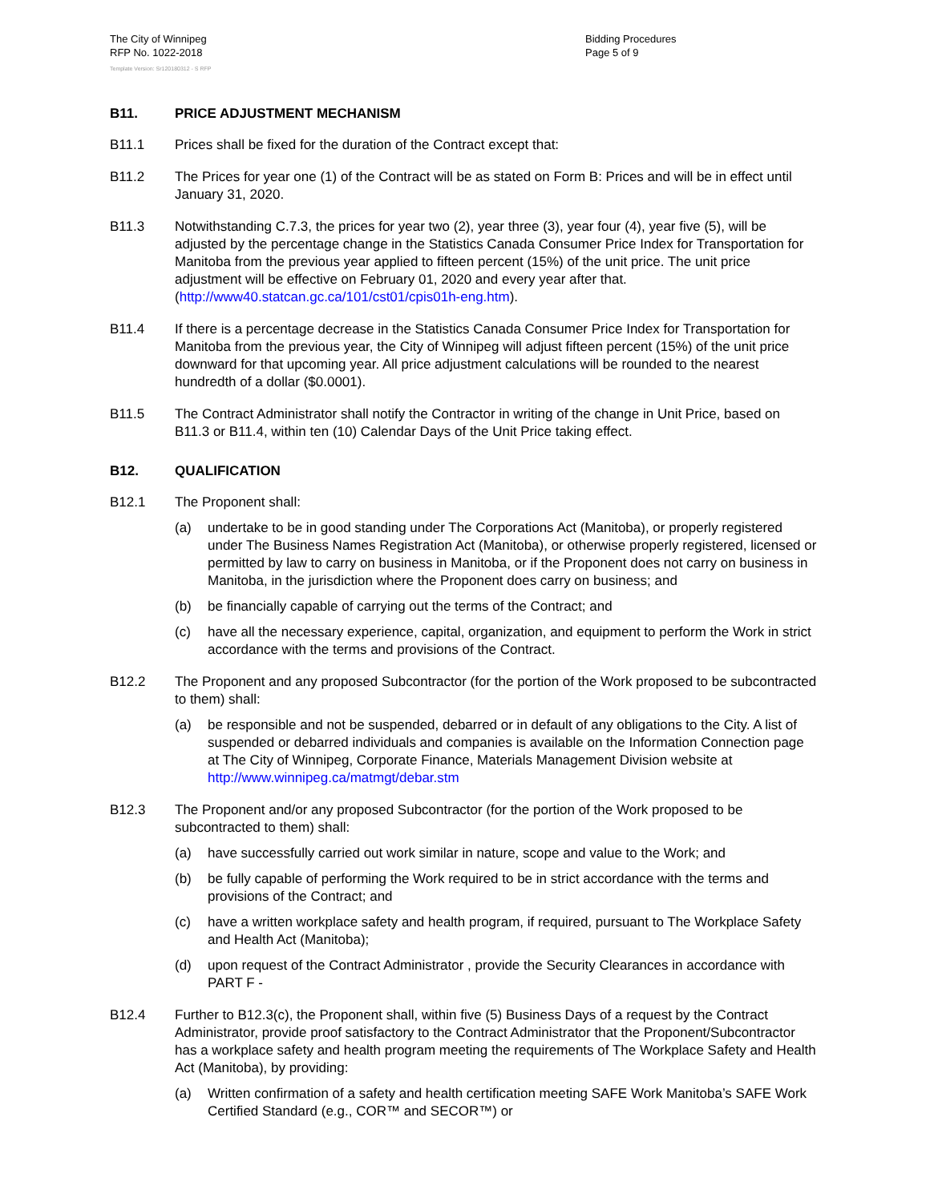The City of Winnipeg
RFP No. 1022-2018
Template Version: Sr120180312 - S RFP
Bidding Procedures
Page 5 of 9
B11. PRICE ADJUSTMENT MECHANISM
B11.1 Prices shall be fixed for the duration of the Contract except that:
B11.2 The Prices for year one (1) of the Contract will be as stated on Form B: Prices and will be in effect until January 31, 2020.
B11.3 Notwithstanding C.7.3, the prices for year two (2), year three (3), year four (4), year five (5), will be adjusted by the percentage change in the Statistics Canada Consumer Price Index for Transportation for Manitoba from the previous year applied to fifteen percent (15%) of the unit price. The unit price adjustment will be effective on February 01, 2020 and every year after that. (http://www40.statcan.gc.ca/101/cst01/cpis01h-eng.htm).
B11.4 If there is a percentage decrease in the Statistics Canada Consumer Price Index for Transportation for Manitoba from the previous year, the City of Winnipeg will adjust fifteen percent (15%) of the unit price downward for that upcoming year. All price adjustment calculations will be rounded to the nearest hundredth of a dollar ($0.0001).
B11.5 The Contract Administrator shall notify the Contractor in writing of the change in Unit Price, based on B11.3 or B11.4, within ten (10) Calendar Days of the Unit Price taking effect.
B12. QUALIFICATION
B12.1 The Proponent shall:
(a) undertake to be in good standing under The Corporations Act (Manitoba), or properly registered under The Business Names Registration Act (Manitoba), or otherwise properly registered, licensed or permitted by law to carry on business in Manitoba, or if the Proponent does not carry on business in Manitoba, in the jurisdiction where the Proponent does carry on business; and
(b) be financially capable of carrying out the terms of the Contract; and
(c) have all the necessary experience, capital, organization, and equipment to perform the Work in strict accordance with the terms and provisions of the Contract.
B12.2 The Proponent and any proposed Subcontractor (for the portion of the Work proposed to be subcontracted to them) shall:
(a) be responsible and not be suspended, debarred or in default of any obligations to the City. A list of suspended or debarred individuals and companies is available on the Information Connection page at The City of Winnipeg, Corporate Finance, Materials Management Division website at http://www.winnipeg.ca/matmgt/debar.stm
B12.3 The Proponent and/or any proposed Subcontractor (for the portion of the Work proposed to be subcontracted to them) shall:
(a) have successfully carried out work similar in nature, scope and value to the Work; and
(b) be fully capable of performing the Work required to be in strict accordance with the terms and provisions of the Contract; and
(c) have a written workplace safety and health program, if required, pursuant to The Workplace Safety and Health Act (Manitoba);
(d) upon request of the Contract Administrator , provide the Security Clearances in accordance with PART F -
B12.4 Further to B12.3(c), the Proponent shall, within five (5) Business Days of a request by the Contract Administrator, provide proof satisfactory to the Contract Administrator that the Proponent/Subcontractor has a workplace safety and health program meeting the requirements of The Workplace Safety and Health Act (Manitoba), by providing:
(a) Written confirmation of a safety and health certification meeting SAFE Work Manitoba’s SAFE Work Certified Standard (e.g., COR™ and SECOR™) or